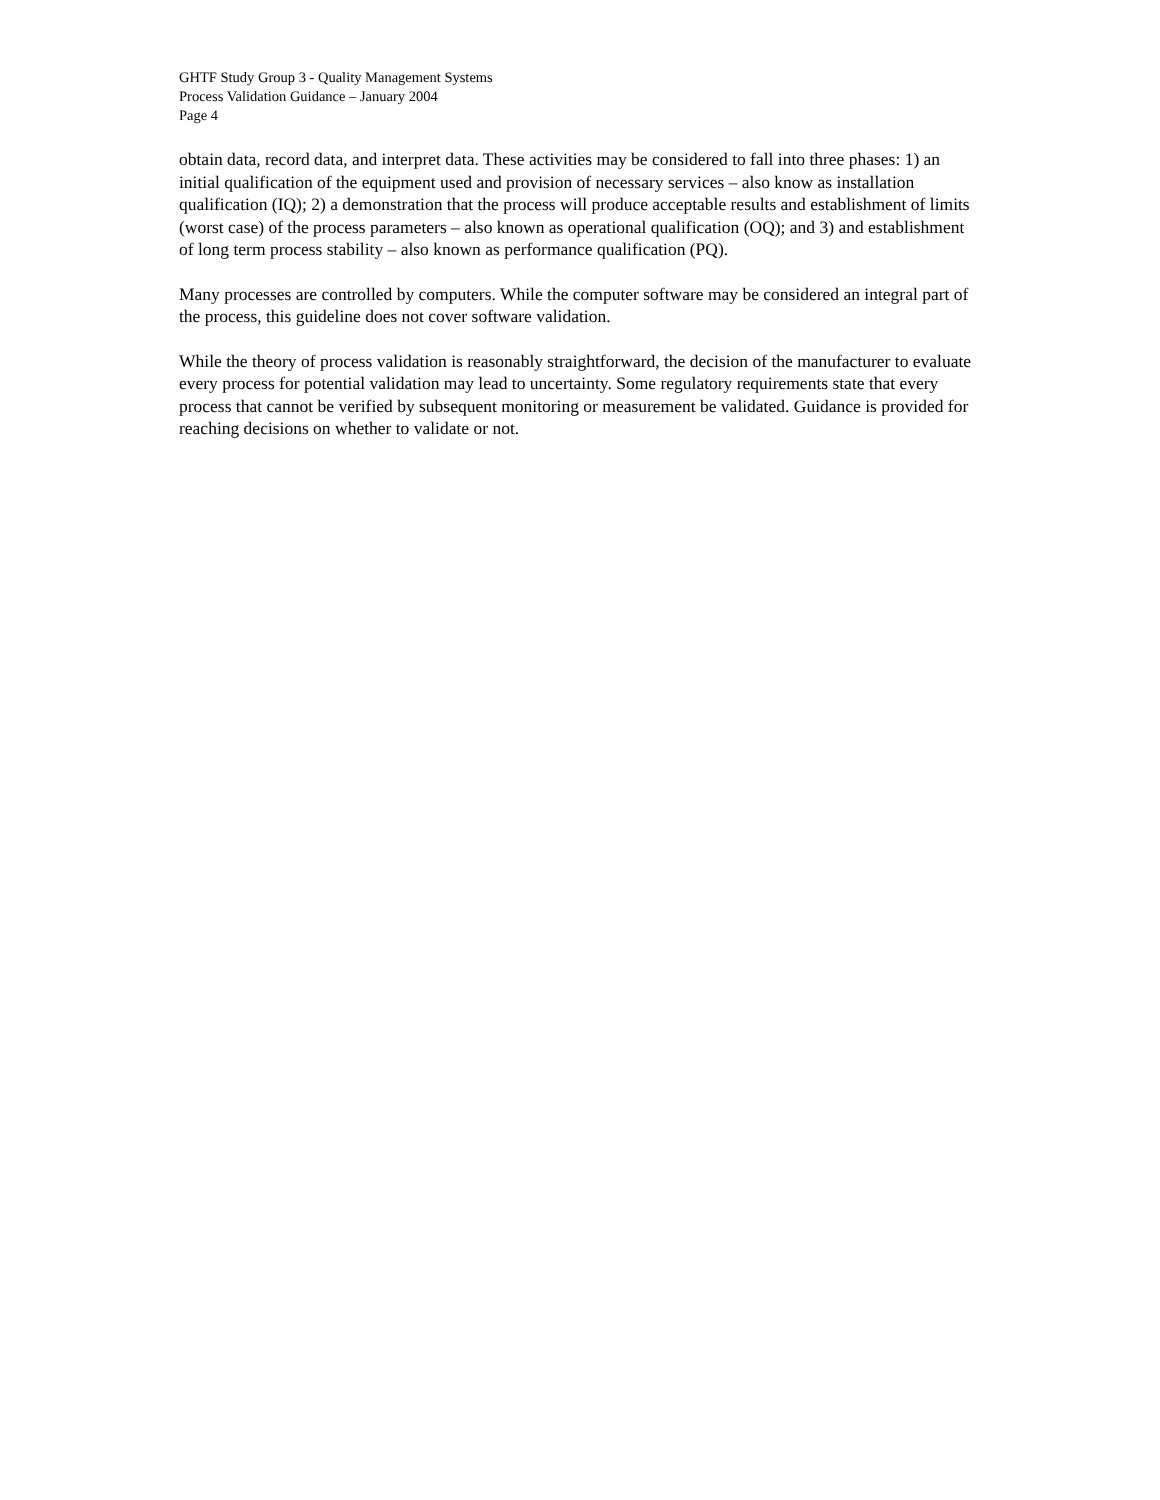GHTF Study Group 3 - Quality Management Systems
Process Validation Guidance – January 2004
Page 4
obtain data, record data, and interpret data. These activities may be considered to fall into three phases: 1) an initial qualification of the equipment used and provision of necessary services – also know as installation qualification (IQ); 2) a demonstration that the process will produce acceptable results and establishment of limits (worst case) of the process parameters – also known as operational qualification (OQ); and 3) and establishment of long term process stability – also known as performance qualification (PQ).
Many processes are controlled by computers. While the computer software may be considered an integral part of the process, this guideline does not cover software validation.
While the theory of process validation is reasonably straightforward, the decision of the manufacturer to evaluate every process for potential validation may lead to uncertainty. Some regulatory requirements state that every process that cannot be verified by subsequent monitoring or measurement be validated. Guidance is provided for reaching decisions on whether to validate or not.